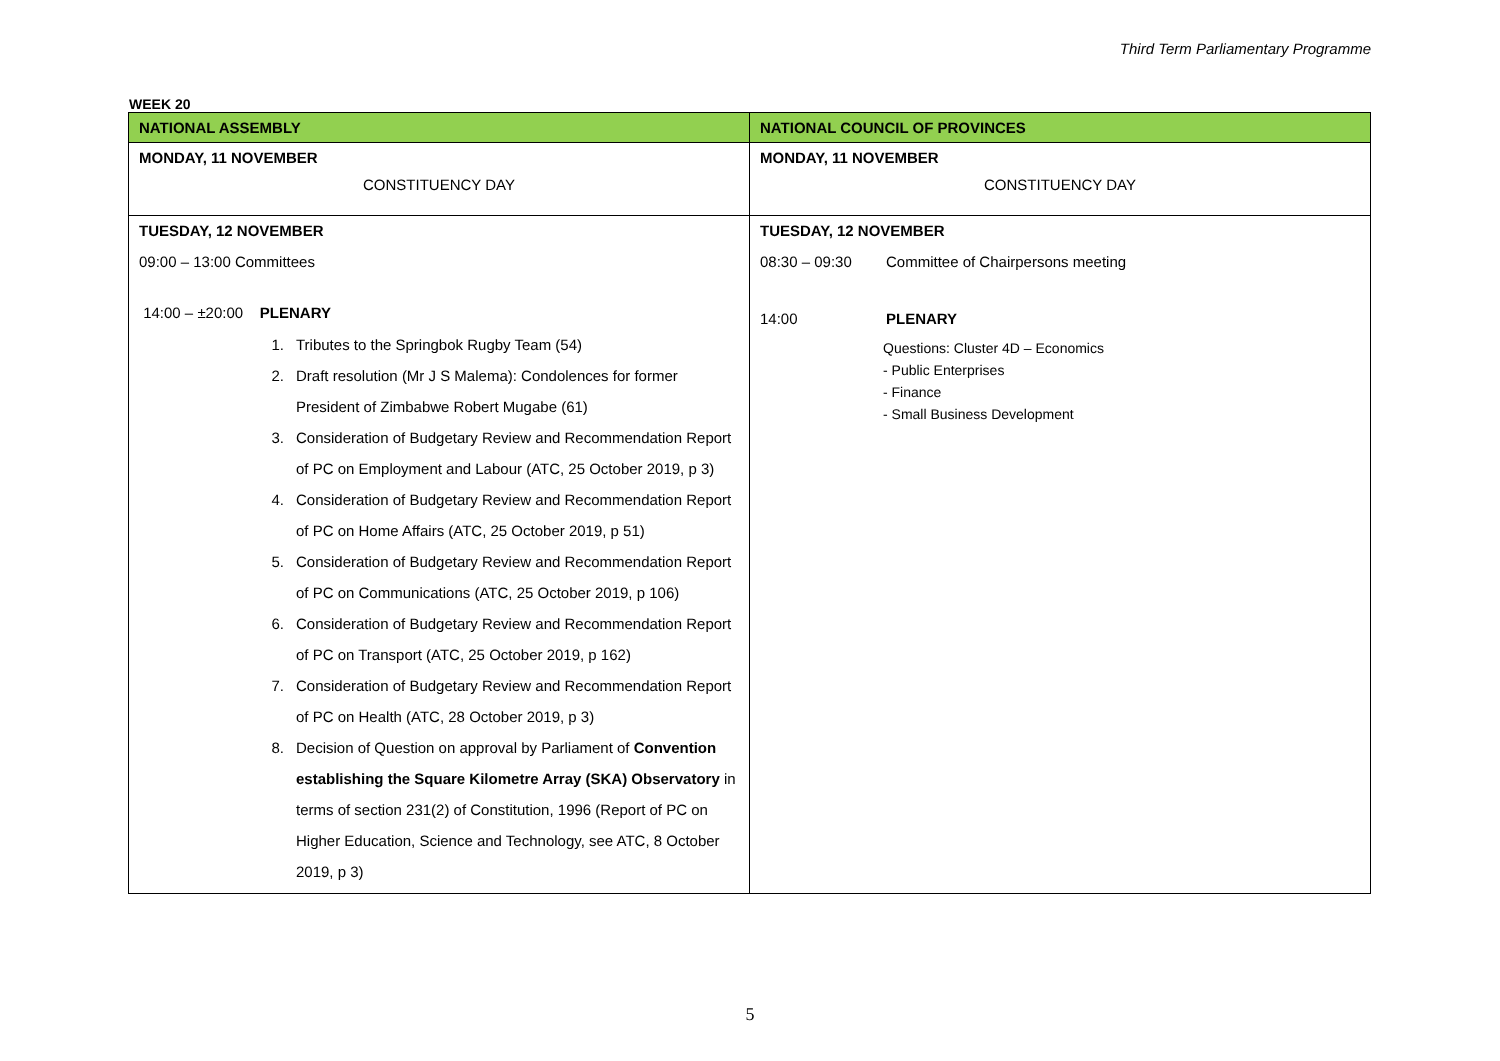Third Term Parliamentary Programme
WEEK 20
| NATIONAL ASSEMBLY | NATIONAL COUNCIL OF PROVINCES |
| --- | --- |
| MONDAY, 11 NOVEMBER CONSTITUENCY DAY | MONDAY, 11 NOVEMBER CONSTITUENCY DAY |
| TUESDAY, 12 NOVEMBER 09:00 – 13:00 Committees 14:00 – ±20:00 PLENARY 1. Tributes to the Springbok Rugby Team (54) 2. Draft resolution (Mr J S Malema): Condolences for former President of Zimbabwe Robert Mugabe (61) 3. Consideration of Budgetary Review and Recommendation Report of PC on Employment and Labour (ATC, 25 October 2019, p 3) 4. Consideration of Budgetary Review and Recommendation Report of PC on Home Affairs (ATC, 25 October 2019, p 51) 5. Consideration of Budgetary Review and Recommendation Report of PC on Communications (ATC, 25 October 2019, p 106) 6. Consideration of Budgetary Review and Recommendation Report of PC on Transport (ATC, 25 October 2019, p 162) 7. Consideration of Budgetary Review and Recommendation Report of PC on Health (ATC, 28 October 2019, p 3) 8. Decision of Question on approval by Parliament of Convention establishing the Square Kilometre Array (SKA) Observatory in terms of section 231(2) of Constitution, 1996 (Report of PC on Higher Education, Science and Technology, see ATC, 8 October 2019, p 3) | TUESDAY, 12 NOVEMBER 08:30 – 09:30 Committee of Chairpersons meeting 14:00 PLENARY Questions: Cluster 4D – Economics - Public Enterprises - Finance - Small Business Development |
5